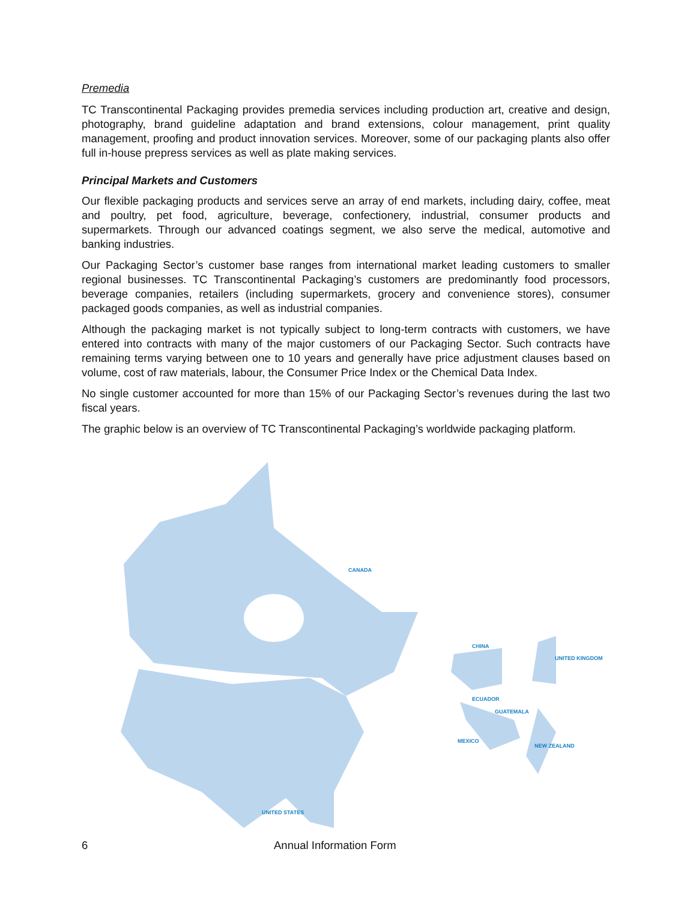Premedia
TC Transcontinental Packaging provides premedia services including production art, creative and design, photography, brand guideline adaptation and brand extensions, colour management, print quality management, proofing and product innovation services. Moreover, some of our packaging plants also offer full in-house prepress services as well as plate making services.
Principal Markets and Customers
Our flexible packaging products and services serve an array of end markets, including dairy, coffee, meat and poultry, pet food, agriculture, beverage, confectionery, industrial, consumer products and supermarkets. Through our advanced coatings segment, we also serve the medical, automotive and banking industries.
Our Packaging Sector’s customer base ranges from international market leading customers to smaller regional businesses. TC Transcontinental Packaging’s customers are predominantly food processors, beverage companies, retailers (including supermarkets, grocery and convenience stores), consumer packaged goods companies, as well as industrial companies.
Although the packaging market is not typically subject to long-term contracts with customers, we have entered into contracts with many of the major customers of our Packaging Sector. Such contracts have remaining terms varying between one to 10 years and generally have price adjustment clauses based on volume, cost of raw materials, labour, the Consumer Price Index or the Chemical Data Index.
No single customer accounted for more than 15% of our Packaging Sector’s revenues during the last two fiscal years.
The graphic below is an overview of TC Transcontinental Packaging’s worldwide packaging platform.
CANADA
UNITED STATES
CHINA
UNITED KINGDOM
ECUADOR
GUATEMALA
MEXICO
NEW ZEALAND
6 Annual Information Form